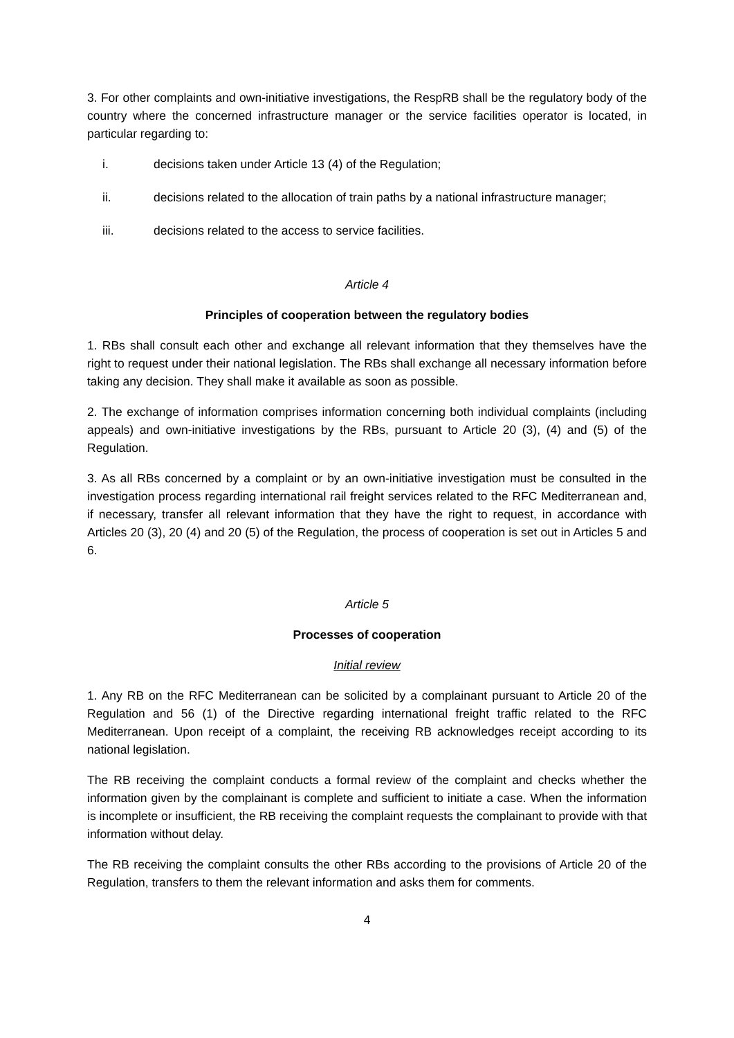3. For other complaints and own-initiative investigations, the RespRB shall be the regulatory body of the country where the concerned infrastructure manager or the service facilities operator is located, in particular regarding to:
i. decisions taken under Article 13 (4) of the Regulation;
ii. decisions related to the allocation of train paths by a national infrastructure manager;
iii. decisions related to the access to service facilities.
Article 4
Principles of cooperation between the regulatory bodies
1. RBs shall consult each other and exchange all relevant information that they themselves have the right to request under their national legislation. The RBs shall exchange all necessary information before taking any decision. They shall make it available as soon as possible.
2. The exchange of information comprises information concerning both individual complaints (including appeals) and own-initiative investigations by the RBs, pursuant to Article 20 (3), (4) and (5) of the Regulation.
3. As all RBs concerned by a complaint or by an own-initiative investigation must be consulted in the investigation process regarding international rail freight services related to the RFC Mediterranean and, if necessary, transfer all relevant information that they have the right to request, in accordance with Articles 20 (3), 20 (4) and 20 (5) of the Regulation, the process of cooperation is set out in Articles 5 and 6.
Article 5
Processes of cooperation
Initial review
1. Any RB on the RFC Mediterranean can be solicited by a complainant pursuant to Article 20 of the Regulation and 56 (1) of the Directive regarding international freight traffic related to the RFC Mediterranean. Upon receipt of a complaint, the receiving RB acknowledges receipt according to its national legislation.
The RB receiving the complaint conducts a formal review of the complaint and checks whether the information given by the complainant is complete and sufficient to initiate a case. When the information is incomplete or insufficient, the RB receiving the complaint requests the complainant to provide with that information without delay.
The RB receiving the complaint consults the other RBs according to the provisions of Article 20 of the Regulation, transfers to them the relevant information and asks them for comments.
4